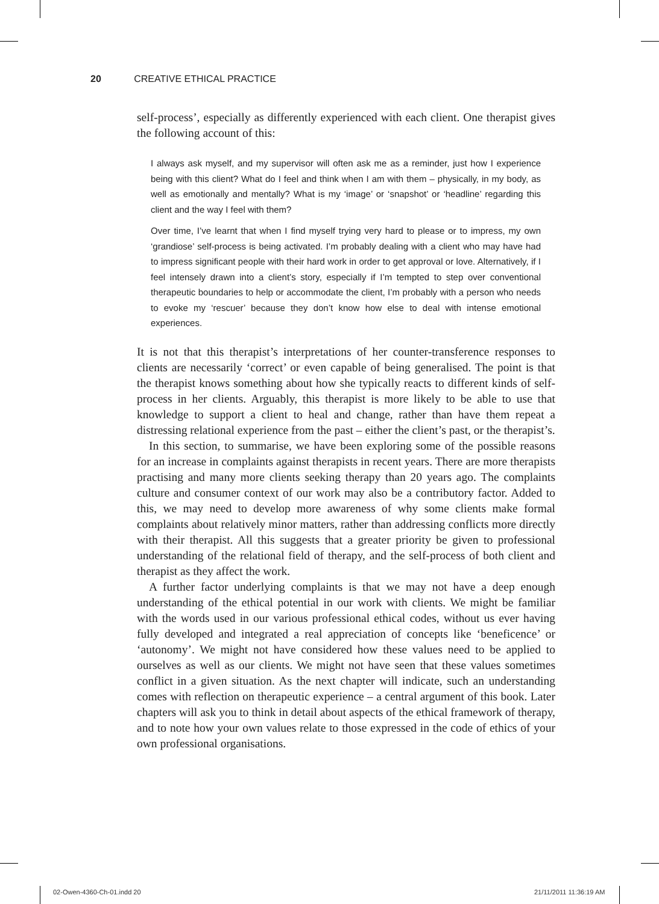20 CREATIVE ETHICAL PRACTICE
self-process’, especially as differently experienced with each client. One thera­pist gives the following account of this:
I always ask myself, and my supervisor will often ask me as a reminder, just how I experience being with this client? What do I feel and think when I am with them – physically, in my body, as well as emotionally and mentally? What is my ‘image’ or ‘snapshot’ or ‘headline’ regarding this client and the way I feel with them?
Over time, I’ve learnt that when I find myself trying very hard to please or to impress, my own ‘grandiose’ self-process is being activated. I’m probably dealing with a client who may have had to impress significant people with their hard work in order to get approval or love. Alternatively, if I feel intensely drawn into a client’s story, especially if I’m tempted to step over conventional therapeutic boundaries to help or accommodate the client, I’m probably with a person who needs to evoke my ‘rescuer’ because they don’t know how else to deal with intense emotional experiences.
It is not that this therapist’s interpretations of her counter-transference responses to clients are necessarily ‘correct’ or even capable of being general­ised. The point is that the therapist knows something about how she typically reacts to different kinds of self-process in her clients. Arguably, this therapist is more likely to be able to use that knowledge to support a client to heal and change, rather than have them repeat a distressing relational experience from the past – either the client’s past, or the therapist’s.
In this section, to summarise, we have been exploring some of the possible reasons for an increase in complaints against therapists in recent years. There are more therapists practising and many more clients seeking therapy than 20 years ago. The complaints culture and consumer context of our work may also be a contributory factor. Added to this, we may need to develop more awareness of why some clients make formal complaints about relatively minor matters, rather than addressing conflicts more directly with their therapist. All this suggests that a greater priority be given to professional understanding of the relational field of therapy, and the self-process of both client and therapist as they affect the work.
A further factor underlying complaints is that we may not have a deep enough understanding of the ethical potential in our work with clients. We might be familiar with the words used in our various professional ethical codes, without us ever having fully developed and integrated a real appreciation of concepts like ‘beneficence’ or ‘autonomy’. We might not have considered how these values need to be applied to ourselves as well as our clients. We might not have seen that these values sometimes conflict in a given situation. As the next chapter will indicate, such an understanding comes with reflection on thera­peutic experience – a central argument of this book. Later chapters will ask you to think in detail about aspects of the ethical framework of therapy, and to note how your own values relate to those expressed in the code of ethics of your own professional organisations.
02-Owen-4360-Ch-01.indd 20 21/11/2011 11:36:19 AM